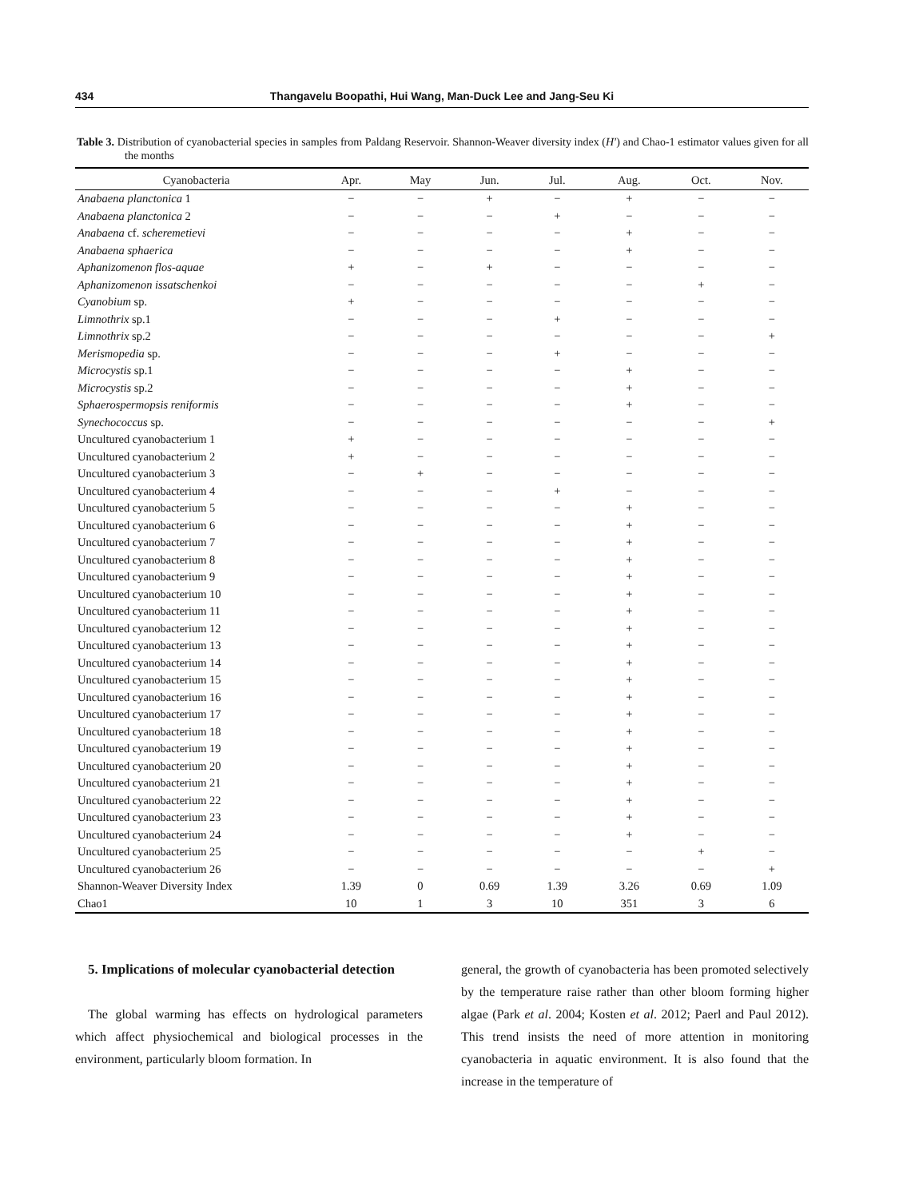434 Thangavelu Boopathi, Hui Wang, Man-Duck Lee and Jang-Seu Ki
Table 3. Distribution of cyanobacterial species in samples from Paldang Reservoir. Shannon-Weaver diversity index (H′) and Chao-1 estimator values given for all the months
| Cyanobacteria | Apr. | May | Jun. | Jul. | Aug. | Oct. | Nov. |
| --- | --- | --- | --- | --- | --- | --- | --- |
| Anabaena planctonica 1 | − | − | + | − | + | − | − |
| Anabaena planctonica 2 | − | − | − | + | − | − | − |
| Anabaena cf. scheremetievi | − | − | − | − | + | − | − |
| Anabaena sphaerica | − | − | − | − | + | − | − |
| Aphanizomenon flos-aquae | + | − | + | − | − | − | − |
| Aphanizomenon issatschenkoi | − | − | − | − | − | + | − |
| Cyanobium sp. | + | − | − | − | − | − | − |
| Limnothrix sp.1 | − | − | − | + | − | − | − |
| Limnothrix sp.2 | − | − | − | − | − | − | + |
| Merismopedia sp. | − | − | − | + | − | − | − |
| Microcystis sp.1 | − | − | − | − | + | − | − |
| Microcystis sp.2 | − | − | − | − | + | − | − |
| Sphaerospermopsis reniformis | − | − | − | − | + | − | − |
| Synechococcus sp. | − | − | − | − | − | − | + |
| Uncultured cyanobacterium 1 | + | − | − | − | − | − | − |
| Uncultured cyanobacterium 2 | + | − | − | − | − | − | − |
| Uncultured cyanobacterium 3 | − | + | − | − | − | − | − |
| Uncultured cyanobacterium 4 | − | − | − | + | − | − | − |
| Uncultured cyanobacterium 5 | − | − | − | − | + | − | − |
| Uncultured cyanobacterium 6 | − | − | − | − | + | − | − |
| Uncultured cyanobacterium 7 | − | − | − | − | + | − | − |
| Uncultured cyanobacterium 8 | − | − | − | − | + | − | − |
| Uncultured cyanobacterium 9 | − | − | − | − | + | − | − |
| Uncultured cyanobacterium 10 | − | − | − | − | + | − | − |
| Uncultured cyanobacterium 11 | − | − | − | − | + | − | − |
| Uncultured cyanobacterium 12 | − | − | − | − | + | − | − |
| Uncultured cyanobacterium 13 | − | − | − | − | + | − | − |
| Uncultured cyanobacterium 14 | − | − | − | − | + | − | − |
| Uncultured cyanobacterium 15 | − | − | − | − | + | − | − |
| Uncultured cyanobacterium 16 | − | − | − | − | + | − | − |
| Uncultured cyanobacterium 17 | − | − | − | − | + | − | − |
| Uncultured cyanobacterium 18 | − | − | − | − | + | − | − |
| Uncultured cyanobacterium 19 | − | − | − | − | + | − | − |
| Uncultured cyanobacterium 20 | − | − | − | − | + | − | − |
| Uncultured cyanobacterium 21 | − | − | − | − | + | − | − |
| Uncultured cyanobacterium 22 | − | − | − | − | + | − | − |
| Uncultured cyanobacterium 23 | − | − | − | − | + | − | − |
| Uncultured cyanobacterium 24 | − | − | − | − | + | − | − |
| Uncultured cyanobacterium 25 | − | − | − | − | − | + | − |
| Uncultured cyanobacterium 26 | − | − | − | − | − | − | + |
| Shannon-Weaver Diversity Index | 1.39 | 0 | 0.69 | 1.39 | 3.26 | 0.69 | 1.09 |
| Chao1 | 10 | 1 | 3 | 10 | 351 | 3 | 6 |
5. Implications of molecular cyanobacterial detection
The global warming has effects on hydrological parameters which affect physiochemical and biological processes in the environment, particularly bloom formation. In
general, the growth of cyanobacteria has been promoted selectively by the temperature raise rather than other bloom forming higher algae (Park et al. 2004; Kosten et al. 2012; Paerl and Paul 2012). This trend insists the need of more attention in monitoring cyanobacteria in aquatic environment. It is also found that the increase in the temperature of